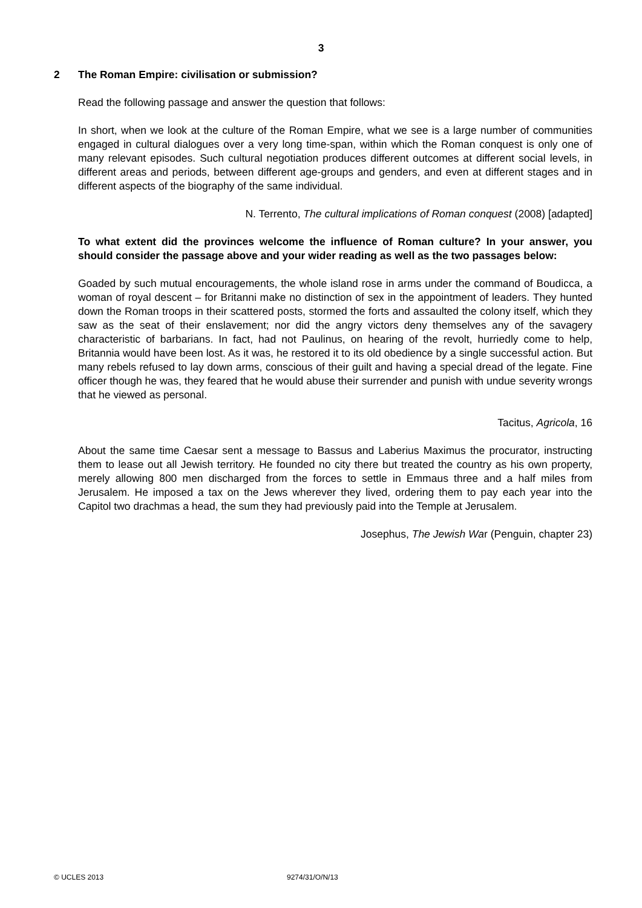3
2 The Roman Empire: civilisation or submission?
Read the following passage and answer the question that follows:
In short, when we look at the culture of the Roman Empire, what we see is a large number of communities engaged in cultural dialogues over a very long time-span, within which the Roman conquest is only one of many relevant episodes. Such cultural negotiation produces different outcomes at different social levels, in different areas and periods, between different age-groups and genders, and even at different stages and in different aspects of the biography of the same individual.
N. Terrento, The cultural implications of Roman conquest (2008) [adapted]
To what extent did the provinces welcome the influence of Roman culture? In your answer, you should consider the passage above and your wider reading as well as the two passages below:
Goaded by such mutual encouragements, the whole island rose in arms under the command of Boudicca, a woman of royal descent – for Britanni make no distinction of sex in the appointment of leaders. They hunted down the Roman troops in their scattered posts, stormed the forts and assaulted the colony itself, which they saw as the seat of their enslavement; nor did the angry victors deny themselves any of the savagery characteristic of barbarians. In fact, had not Paulinus, on hearing of the revolt, hurriedly come to help, Britannia would have been lost. As it was, he restored it to its old obedience by a single successful action. But many rebels refused to lay down arms, conscious of their guilt and having a special dread of the legate. Fine officer though he was, they feared that he would abuse their surrender and punish with undue severity wrongs that he viewed as personal.
Tacitus, Agricola, 16
About the same time Caesar sent a message to Bassus and Laberius Maximus the procurator, instructing them to lease out all Jewish territory. He founded no city there but treated the country as his own property, merely allowing 800 men discharged from the forces to settle in Emmaus three and a half miles from Jerusalem. He imposed a tax on the Jews wherever they lived, ordering them to pay each year into the Capitol two drachmas a head, the sum they had previously paid into the Temple at Jerusalem.
Josephus, The Jewish War (Penguin, chapter 23)
© UCLES 2013 9274/31/O/N/13